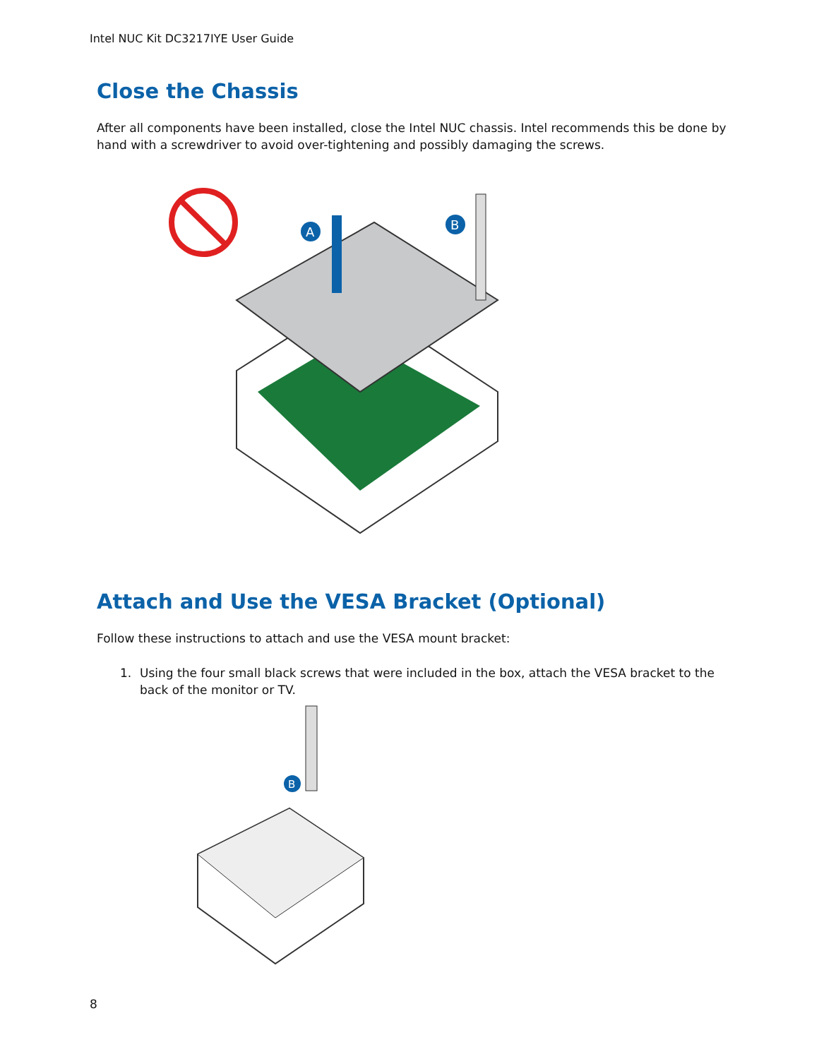Intel NUC Kit DC3217IYE User Guide
Close the Chassis
After all components have been installed, close the Intel NUC chassis. Intel recommends this be done by hand with a screwdriver to avoid over-tightening and possibly damaging the screws.
A
B
Attach and Use the VESA Bracket (Optional)
Follow these instructions to attach and use the VESA mount bracket:
1. Using the four small black screws that were included in the box, attach the VESA bracket to the back of the monitor or TV.
B
8